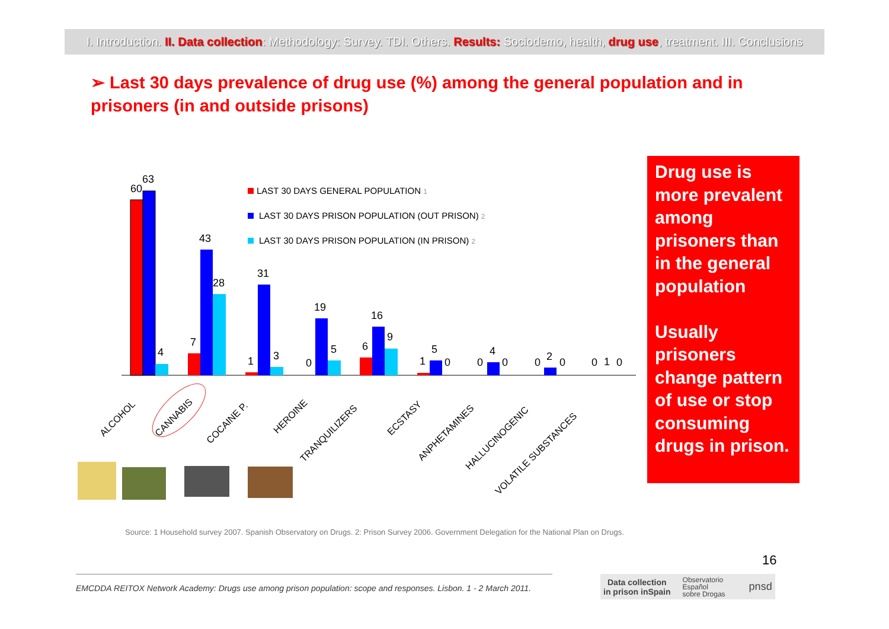I. Introduction. II. Data collection: Methodology: Survey. TDI. Others. Results: Sociodemo, health, drug use, treatment. III. Conclusions
➢ Last 30 days prevalence of drug use (%) among the general population and in prisoners (in and outside prisons)
60
63
4
7
43
28
1
31
3
0
19
5
6
16
9
1
5
0
0
4
0
0
2
0
0
1
0
LAST 30 DAYS GENERAL POPULATION 1
LAST 30 DAYS PRISON POPULATION (OUT PRISON) 2
LAST 30 DAYS PRISON POPULATION (IN PRISON) 2
ALCOHOL
CANNABIS
COCAINE P.
HEROINE
TRANQUILIZERS
ECSTASY
ANPHETAMINES
HALLUCINOGENIC
VOLATILE SUBSTANCES
Drug use is more prevalent among prisoners than in the general population
Usually prisoners change pattern of use or stop consuming drugs in prison.
Source: 1 Household survey 2007. Spanish Observatory on Drugs. 2: Prison Survey 2006. Government Delegation for the National Plan on Drugs.
16
EMCDDA REITOX Network Academy: Drugs use among prison population: scope and responses. Lisbon. 1 - 2 March 2011.
Data collection
in prison inSpain Observatorio
Español
sobre Drogas pnsd